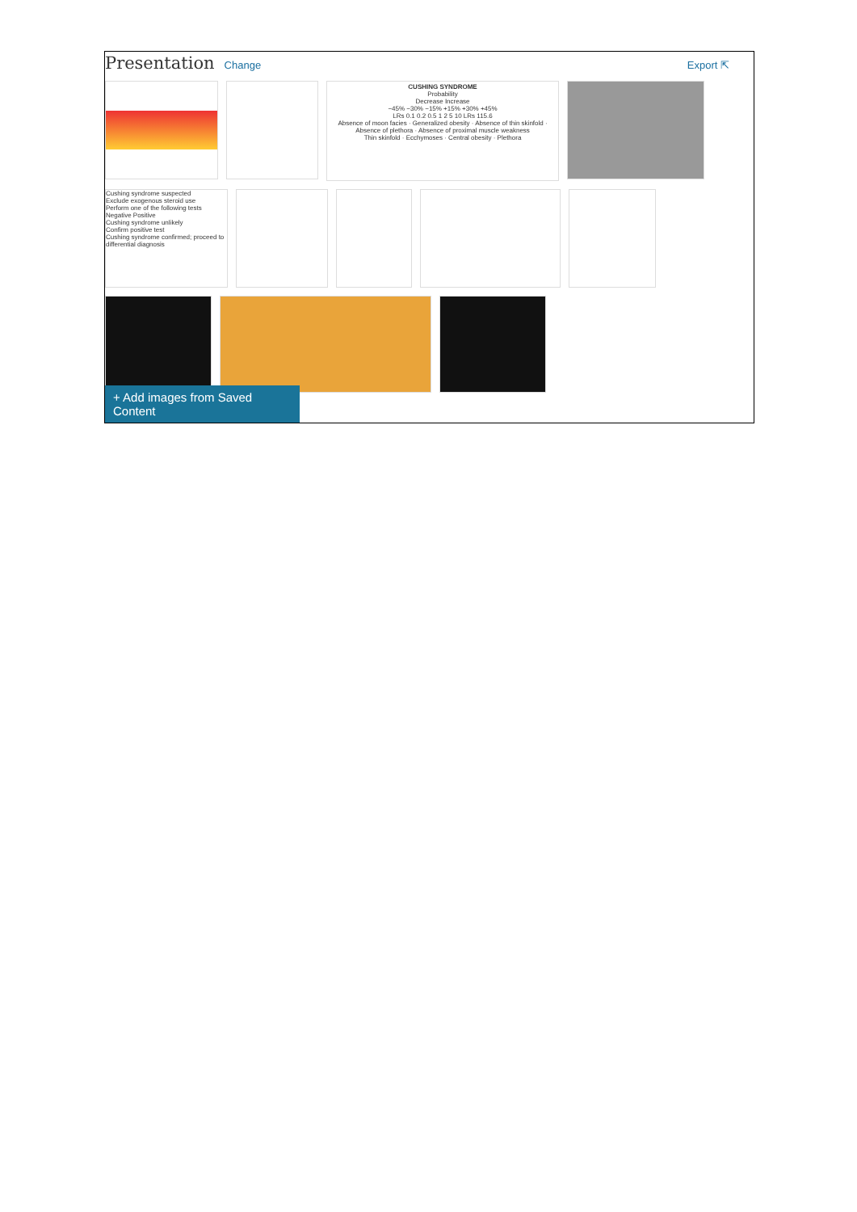Presentation Change Export ⇱
CUSHING SYNDROME
Probability
Decrease Increase
−45% −30% −15% +15% +30% +45%
LRs 0.1 0.2 0.5 1 2 5 10 LRs 115.6
Absence of moon facies · Generalized obesity · Absence of thin skinfold · Absence of plethora · Absence of proximal muscle weakness
Thin skinfold · Ecchymoses · Central obesity · Plethora
Cushing syndrome suspected
Exclude exogenous steroid use
Perform one of the following tests
Negative Positive
Cushing syndrome unlikely
Confirm positive test
Cushing syndrome confirmed; proceed to differential diagnosis
+ Add images from Saved Content